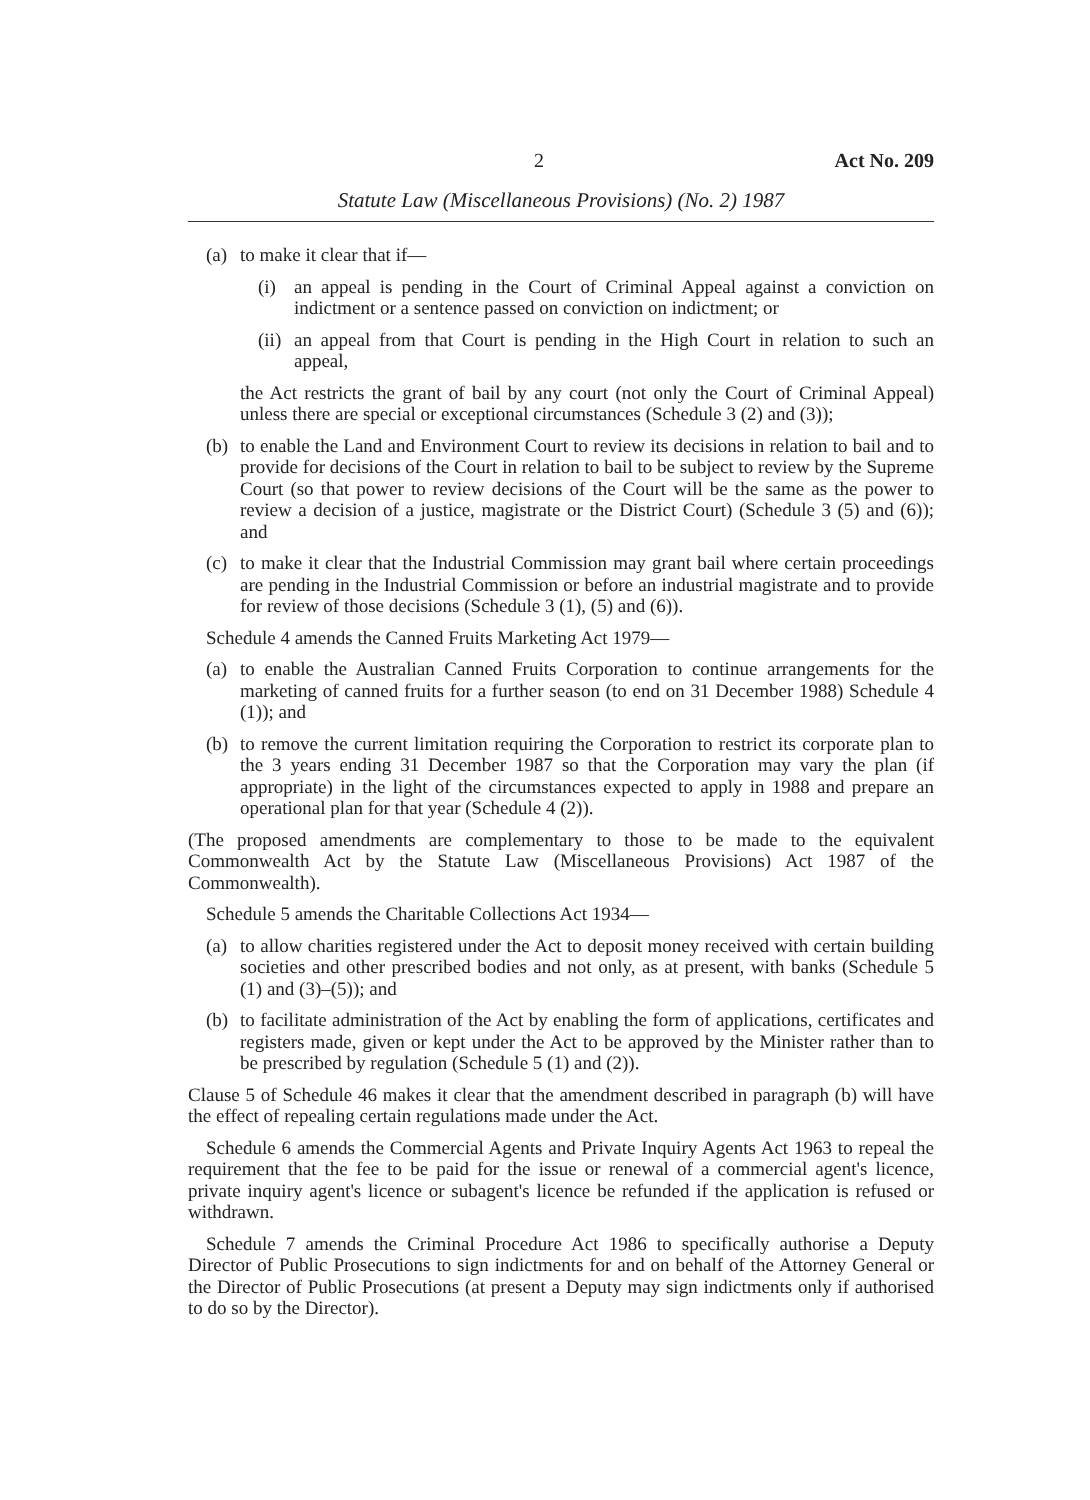2 Act No. 209
Statute Law (Miscellaneous Provisions) (No. 2) 1987
(a) to make it clear that if—
(i) an appeal is pending in the Court of Criminal Appeal against a conviction on indictment or a sentence passed on conviction on indictment; or
(ii) an appeal from that Court is pending in the High Court in relation to such an appeal,
the Act restricts the grant of bail by any court (not only the Court of Criminal Appeal) unless there are special or exceptional circumstances (Schedule 3 (2) and (3));
(b) to enable the Land and Environment Court to review its decisions in relation to bail and to provide for decisions of the Court in relation to bail to be subject to review by the Supreme Court (so that power to review decisions of the Court will be the same as the power to review a decision of a justice, magistrate or the District Court) (Schedule 3 (5) and (6)); and
(c) to make it clear that the Industrial Commission may grant bail where certain proceedings are pending in the Industrial Commission or before an industrial magistrate and to provide for review of those decisions (Schedule 3 (1), (5) and (6)).
Schedule 4 amends the Canned Fruits Marketing Act 1979—
(a) to enable the Australian Canned Fruits Corporation to continue arrangements for the marketing of canned fruits for a further season (to end on 31 December 1988) Schedule 4 (1)); and
(b) to remove the current limitation requiring the Corporation to restrict its corporate plan to the 3 years ending 31 December 1987 so that the Corporation may vary the plan (if appropriate) in the light of the circumstances expected to apply in 1988 and prepare an operational plan for that year (Schedule 4 (2)).
(The proposed amendments are complementary to those to be made to the equivalent Commonwealth Act by the Statute Law (Miscellaneous Provisions) Act 1987 of the Commonwealth).
Schedule 5 amends the Charitable Collections Act 1934—
(a) to allow charities registered under the Act to deposit money received with certain building societies and other prescribed bodies and not only, as at present, with banks (Schedule 5 (1) and (3)–(5)); and
(b) to facilitate administration of the Act by enabling the form of applications, certificates and registers made, given or kept under the Act to be approved by the Minister rather than to be prescribed by regulation (Schedule 5 (1) and (2)).
Clause 5 of Schedule 46 makes it clear that the amendment described in paragraph (b) will have the effect of repealing certain regulations made under the Act.
Schedule 6 amends the Commercial Agents and Private Inquiry Agents Act 1963 to repeal the requirement that the fee to be paid for the issue or renewal of a commercial agent's licence, private inquiry agent's licence or subagent's licence be refunded if the application is refused or withdrawn.
Schedule 7 amends the Criminal Procedure Act 1986 to specifically authorise a Deputy Director of Public Prosecutions to sign indictments for and on behalf of the Attorney General or the Director of Public Prosecutions (at present a Deputy may sign indictments only if authorised to do so by the Director).